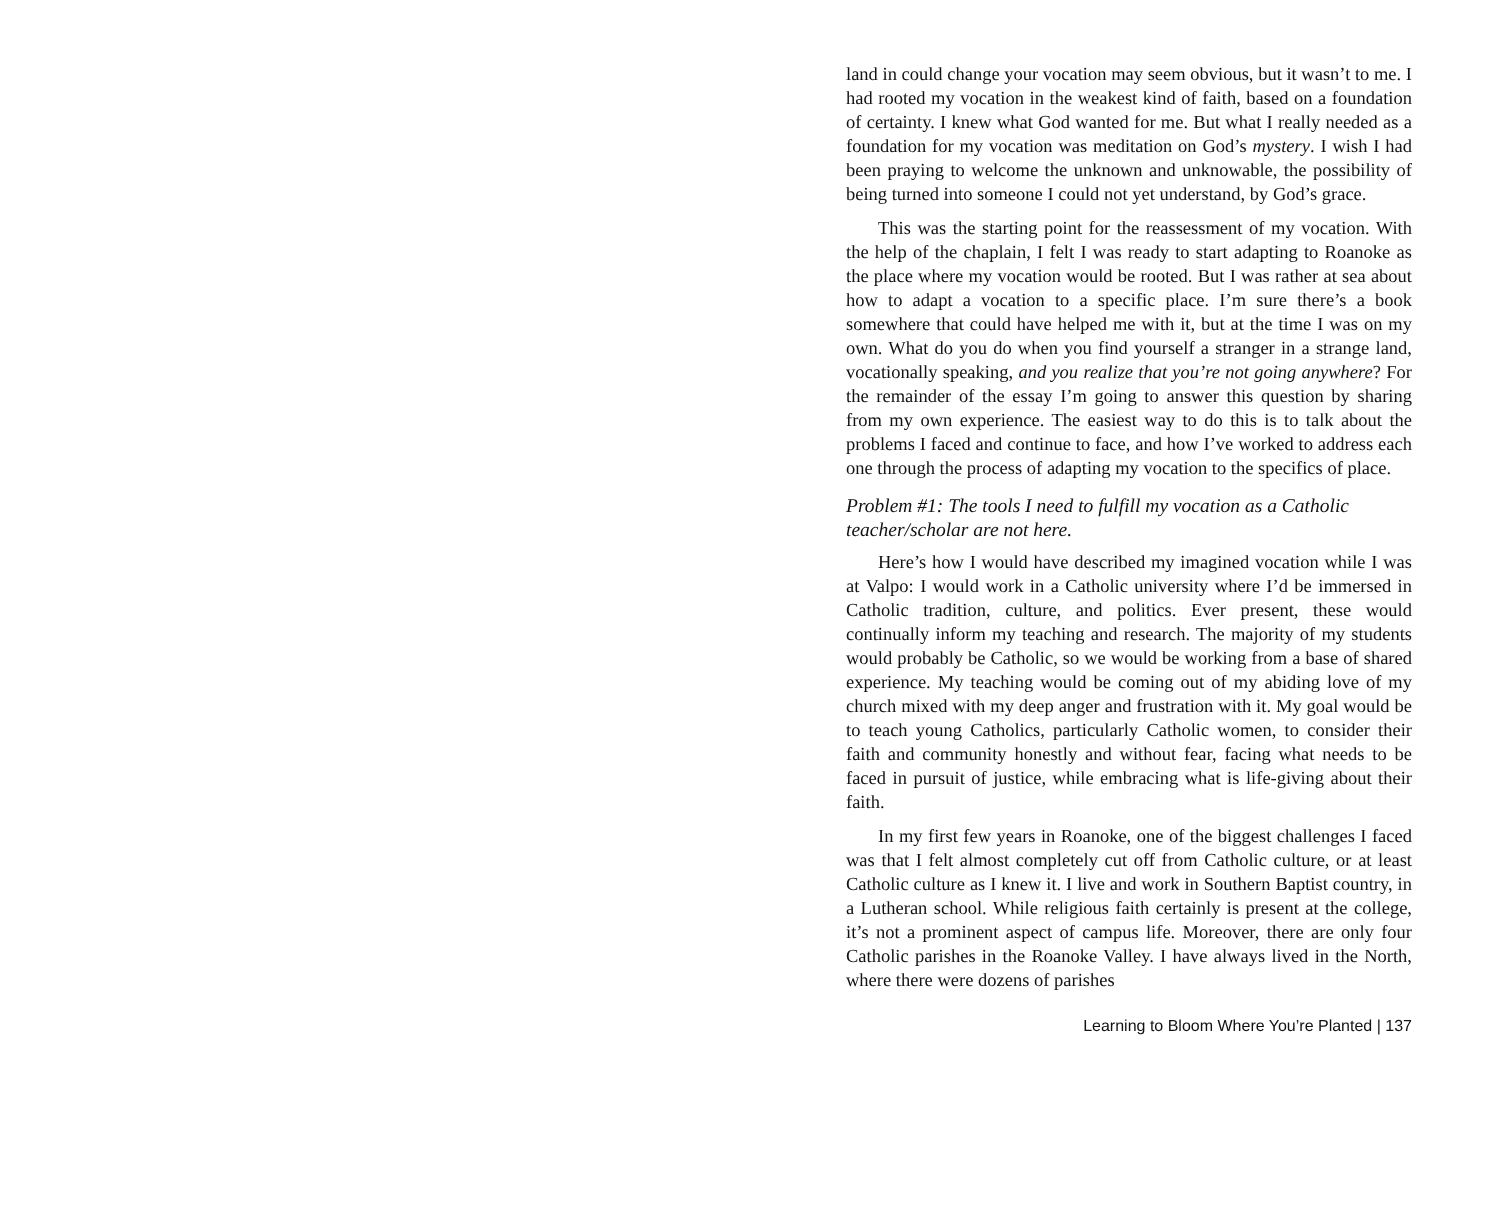land in could change your vocation may seem obvious, but it wasn’t to me. I had rooted my vocation in the weakest kind of faith, based on a foundation of certainty. I knew what God wanted for me. But what I really needed as a foundation for my vocation was meditation on God’s mystery. I wish I had been praying to welcome the unknown and unknowable, the possibility of being turned into someone I could not yet understand, by God’s grace.
This was the starting point for the reassessment of my vocation. With the help of the chaplain, I felt I was ready to start adapting to Roanoke as the place where my vocation would be rooted. But I was rather at sea about how to adapt a vocation to a specific place. I’m sure there’s a book somewhere that could have helped me with it, but at the time I was on my own. What do you do when you find yourself a stranger in a strange land, vocationally speaking, and you realize that you’re not going anywhere? For the remainder of the essay I’m going to answer this question by sharing from my own experience. The easiest way to do this is to talk about the problems I faced and continue to face, and how I’ve worked to address each one through the process of adapting my vocation to the specifics of place.
Problem #1: The tools I need to fulfill my vocation as a Catholic teacher/scholar are not here.
Here’s how I would have described my imagined vocation while I was at Valpo: I would work in a Catholic university where I’d be immersed in Catholic tradition, culture, and politics. Ever present, these would continually inform my teaching and research. The majority of my students would probably be Catholic, so we would be working from a base of shared experience. My teaching would be coming out of my abiding love of my church mixed with my deep anger and frustration with it. My goal would be to teach young Catholics, particularly Catholic women, to consider their faith and community honestly and without fear, facing what needs to be faced in pursuit of justice, while embracing what is life-giving about their faith.
In my first few years in Roanoke, one of the biggest challenges I faced was that I felt almost completely cut off from Catholic culture, or at least Catholic culture as I knew it. I live and work in Southern Baptist country, in a Lutheran school. While religious faith certainly is present at the college, it’s not a prominent aspect of campus life. Moreover, there are only four Catholic parishes in the Roanoke Valley. I have always lived in the North, where there were dozens of parishes
Learning to Bloom Where You’re Planted | 137